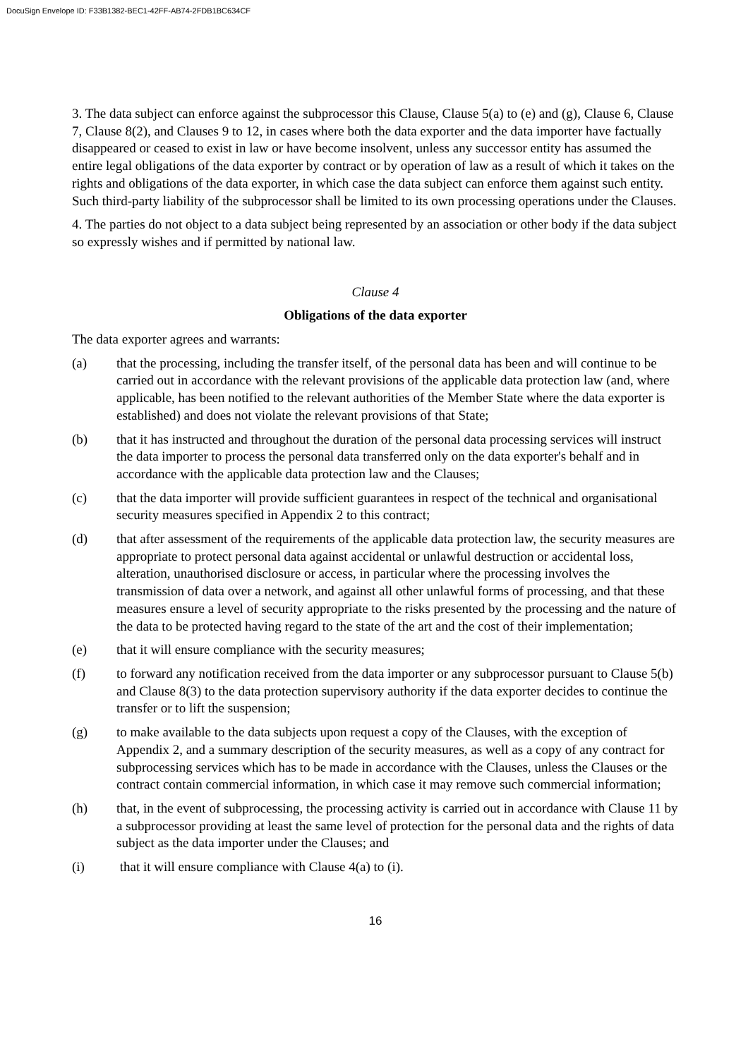DocuSign Envelope ID: F33B1382-BEC1-42FF-AB74-2FDB1BC634CF
3. The data subject can enforce against the subprocessor this Clause, Clause 5(a) to (e) and (g), Clause 6, Clause 7, Clause 8(2), and Clauses 9 to 12, in cases where both the data exporter and the data importer have factually disappeared or ceased to exist in law or have become insolvent, unless any successor entity has assumed the entire legal obligations of the data exporter by contract or by operation of law as a result of which it takes on the rights and obligations of the data exporter, in which case the data subject can enforce them against such entity. Such third-party liability of the subprocessor shall be limited to its own processing operations under the Clauses.
4. The parties do not object to a data subject being represented by an association or other body if the data subject so expressly wishes and if permitted by national law.
Clause 4
Obligations of the data exporter
The data exporter agrees and warrants:
(a) that the processing, including the transfer itself, of the personal data has been and will continue to be carried out in accordance with the relevant provisions of the applicable data protection law (and, where applicable, has been notified to the relevant authorities of the Member State where the data exporter is established) and does not violate the relevant provisions of that State;
(b) that it has instructed and throughout the duration of the personal data processing services will instruct the data importer to process the personal data transferred only on the data exporter's behalf and in accordance with the applicable data protection law and the Clauses;
(c) that the data importer will provide sufficient guarantees in respect of the technical and organisational security measures specified in Appendix 2 to this contract;
(d) that after assessment of the requirements of the applicable data protection law, the security measures are appropriate to protect personal data against accidental or unlawful destruction or accidental loss, alteration, unauthorised disclosure or access, in particular where the processing involves the transmission of data over a network, and against all other unlawful forms of processing, and that these measures ensure a level of security appropriate to the risks presented by the processing and the nature of the data to be protected having regard to the state of the art and the cost of their implementation;
(e) that it will ensure compliance with the security measures;
(f) to forward any notification received from the data importer or any subprocessor pursuant to Clause 5(b) and Clause 8(3) to the data protection supervisory authority if the data exporter decides to continue the transfer or to lift the suspension;
(g) to make available to the data subjects upon request a copy of the Clauses, with the exception of Appendix 2, and a summary description of the security measures, as well as a copy of any contract for subprocessing services which has to be made in accordance with the Clauses, unless the Clauses or the contract contain commercial information, in which case it may remove such commercial information;
(h) that, in the event of subprocessing, the processing activity is carried out in accordance with Clause 11 by a subprocessor providing at least the same level of protection for the personal data and the rights of data subject as the data importer under the Clauses; and
(i) that it will ensure compliance with Clause 4(a) to (i).
16